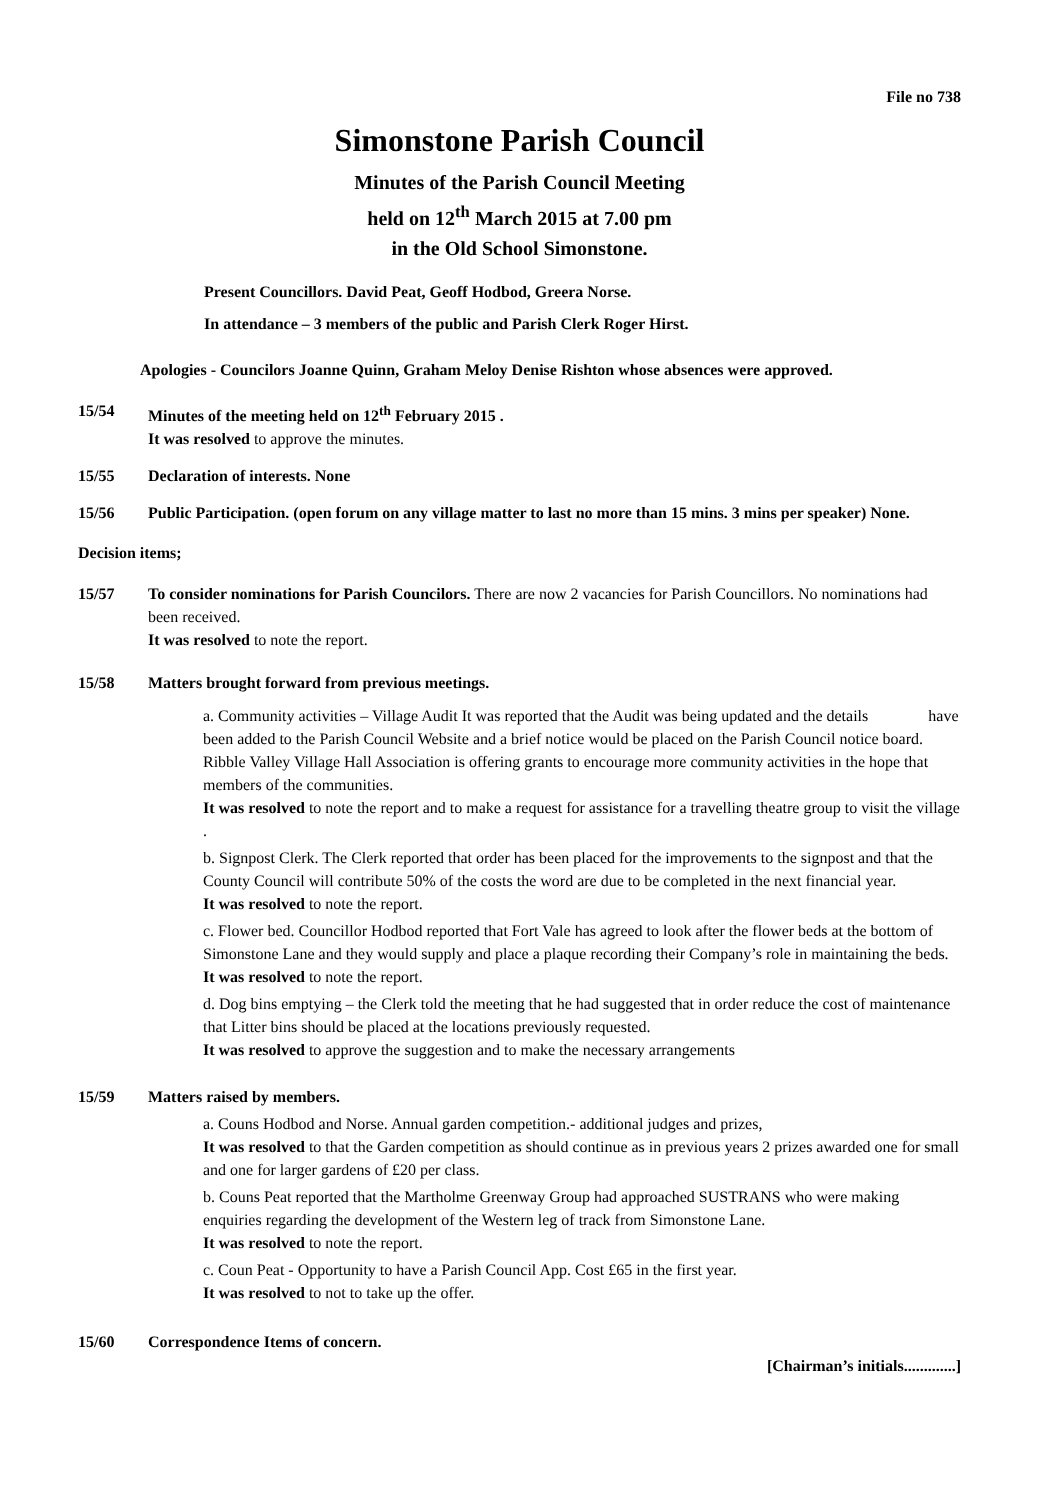File no 738
Simonstone Parish Council
Minutes of the Parish Council Meeting
held on 12<sup>th</sup> March 2015 at 7.00 pm
in the Old School Simonstone.
Present Councillors. David Peat, Geoff Hodbod, Greera Norse.
In attendance – 3 members of the public and Parish Clerk Roger Hirst.
Apologies - Councilors Joanne Quinn, Graham Meloy Denise Rishton whose absences were approved.
15/54 Minutes of the meeting held on 12<sup>th</sup> February 2015 .
It was resolved to approve the minutes.
15/55 Declaration of interests. None
15/56 Public Participation. (open forum on any village matter to last no more than 15 mins. 3 mins per speaker) None.
Decision items;
15/57 To consider nominations for Parish Councilors. There are now 2 vacancies for Parish Councillors. No nominations had been received.
It was resolved to note the report.
15/58 Matters brought forward from previous meetings.
a. Community activities – Village Audit It was reported that the Audit was being updated and the details have been added to the Parish Council Website and a brief notice would be placed on the Parish Council notice board. Ribble Valley Village Hall Association is offering grants to encourage more community activities in the hope that members of the communities.
It was resolved to note the report and to make a request for assistance for a travelling theatre group to visit the village .
b. Signpost Clerk. The Clerk reported that order has been placed for the improvements to the signpost and that the County Council will contribute 50% of the costs the word are due to be completed in the next financial year.
It was resolved to note the report.
c. Flower bed. Councillor Hodbod reported that Fort Vale has agreed to look after the flower beds at the bottom of Simonstone Lane and they would supply and place a plaque recording their Company’s role in maintaining the beds.
It was resolved to note the report.
d. Dog bins emptying – the Clerk told the meeting that he had suggested that in order reduce the cost of maintenance that Litter bins should be placed at the locations previously requested.
It was resolved to approve the suggestion and to make the necessary arrangements
15/59 Matters raised by members.
a. Couns Hodbod and Norse. Annual garden competition.- additional judges and prizes,
It was resolved to that the Garden competition as should continue as in previous years 2 prizes awarded one for small and one for larger gardens of £20 per class.
b. Couns Peat reported that the Martholme Greenway Group had approached SUSTRANS who were making enquiries regarding the development of the Western leg of track from Simonstone Lane.
It was resolved to note the report.
c. Coun Peat - Opportunity to have a Parish Council App. Cost £65 in the first year.
It was resolved to not to take up the offer.
15/60 Correspondence Items of concern.
[Chairman’s initials.............]